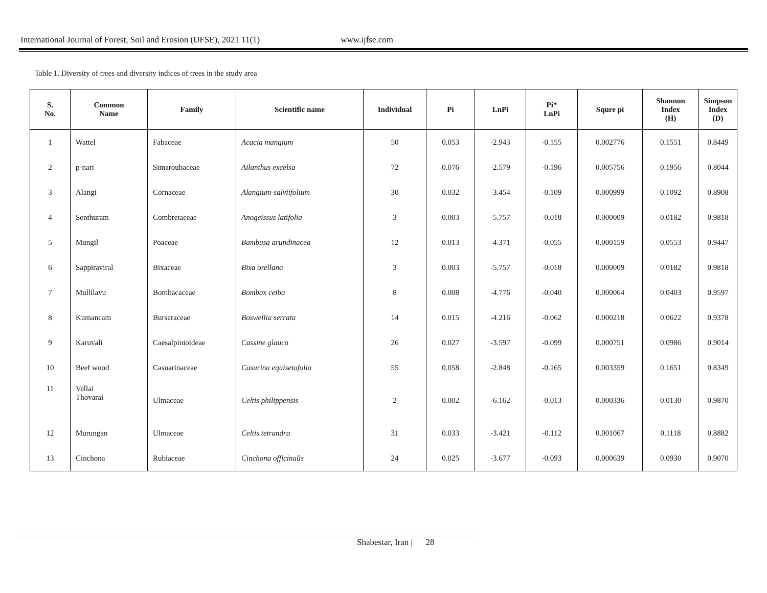International Journal of Forest, Soil and Erosion (IJFSE), 2021 11(1) www.ijfse.com
Table 1. Diversity of trees and diversity indices of trees in the study area
| S. No. | Common Name | Family | Scientific name | Individual | Pi | LnPi | Pi* LnPi | Squre pi | Shannon Index (H) | Simpson Index (D) |
| --- | --- | --- | --- | --- | --- | --- | --- | --- | --- | --- |
| 1 | Wattel | Fabaceae | Acacia mangium | 50 | 0.053 | -2.943 | -0.155 | 0.002776 | 0.1551 | 0.8449 |
| 2 | p-nari | Simaroubaceae | Ailanthus excelsa | 72 | 0.076 | -2.579 | -0.196 | 0.005756 | 0.1956 | 0.8044 |
| 3 | Alangi | Cornaceae | Alangium-salviifolium | 30 | 0.032 | -3.454 | -0.109 | 0.000999 | 0.1092 | 0.8908 |
| 4 | Senthuram | Combretaceae | Anogeissus latifolia | 3 | 0.003 | -5.757 | -0.018 | 0.000009 | 0.0182 | 0.9818 |
| 5 | Mungil | Poaceae | Bambusa arundinacea | 12 | 0.013 | -4.371 | -0.055 | 0.000159 | 0.0553 | 0.9447 |
| 6 | Sappiraviral | Bixaceae | Bixa orellana | 3 | 0.003 | -5.757 | -0.018 | 0.000009 | 0.0182 | 0.9818 |
| 7 | Mullilavu | Bombacaceae | Bombax ceiba | 8 | 0.008 | -4.776 | -0.040 | 0.000064 | 0.0403 | 0.9597 |
| 8 | Kumancam | Burseraceae | Boswellia serrata | 14 | 0.015 | -4.216 | -0.062 | 0.000218 | 0.0622 | 0.9378 |
| 9 | Karuvali | Caesalpinioideae | Cassine glauca | 26 | 0.027 | -3.597 | -0.099 | 0.000751 | 0.0986 | 0.9014 |
| 10 | Beef wood | Casuarinaceae | Casurina equisetofolia | 55 | 0.058 | -2.848 | -0.165 | 0.003359 | 0.1651 | 0.8349 |
| 11 | Vellai Thovarai | Ulmaceae | Celtis philippensis | 2 | 0.002 | -6.162 | -0.013 | 0.000336 | 0.0130 | 0.9870 |
| 12 | Murungan | Ulmaceae | Celtis tetrandra | 31 | 0.033 | -3.421 | -0.112 | 0.001067 | 0.1118 | 0.8882 |
| 13 | Cinchona | Rubiaceae | Cinchona officinalis | 24 | 0.025 | -3.677 | -0.093 | 0.000639 | 0.0930 | 0.9070 |
Shabestar, Iran | 28